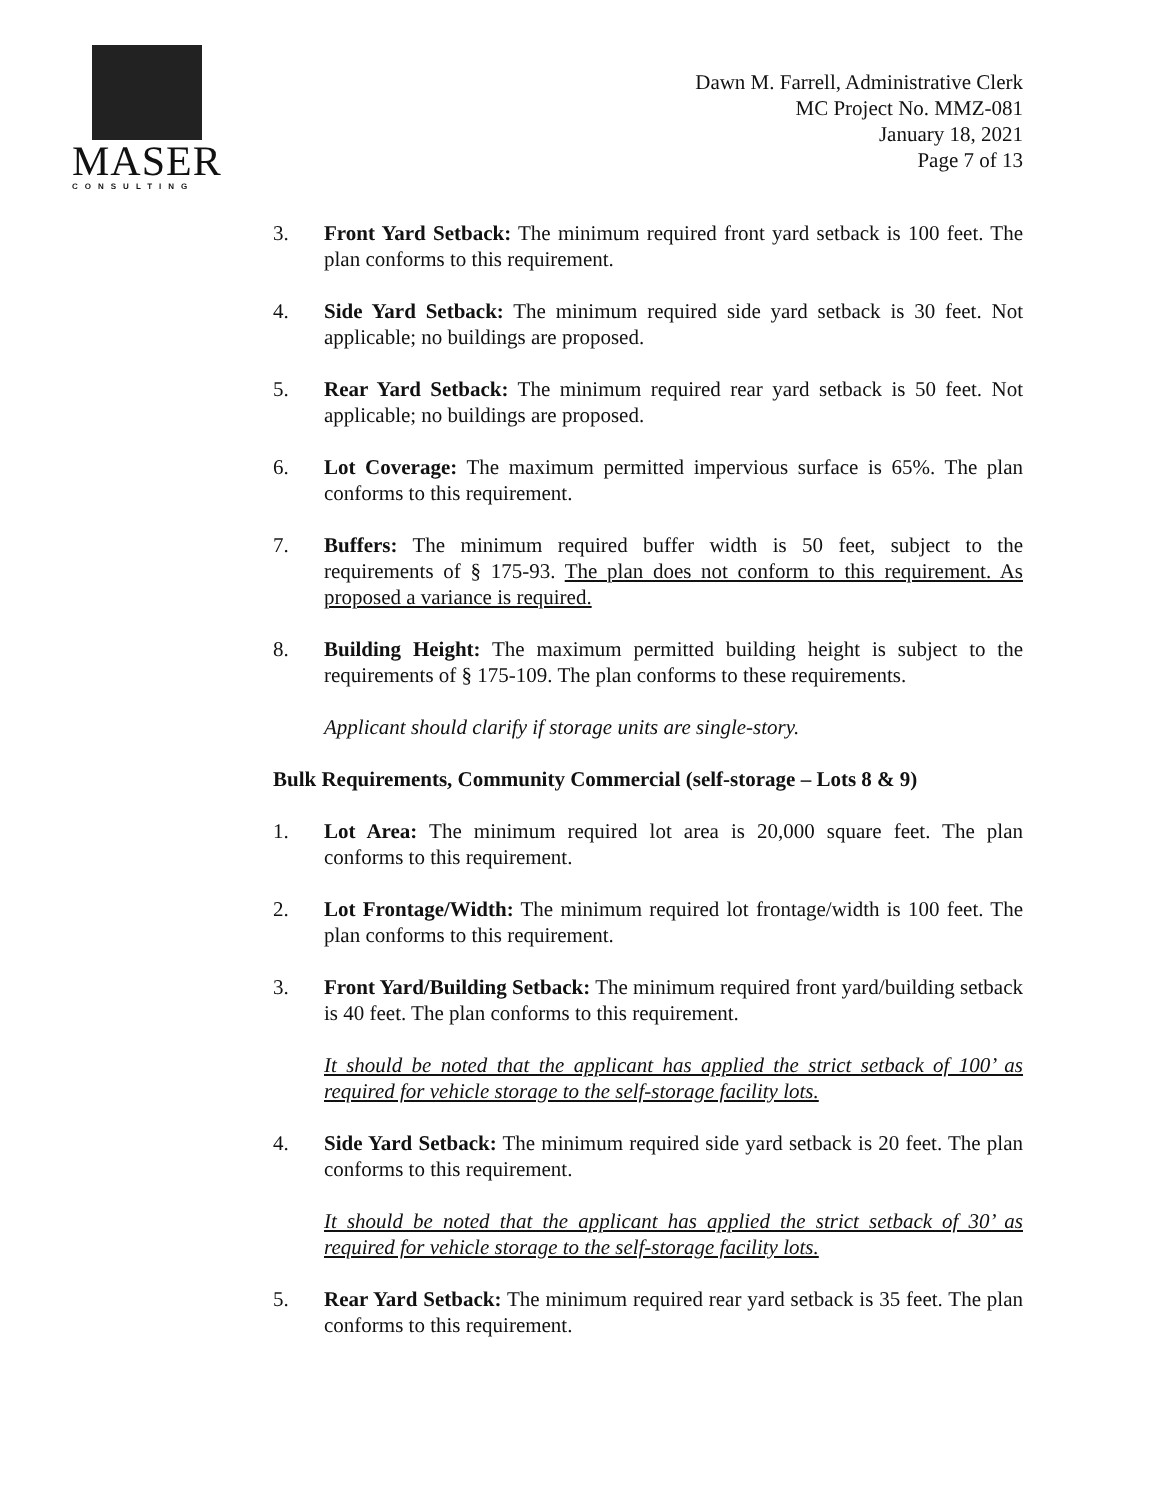MASER
CONSULTING
Dawn M. Farrell, Administrative Clerk
MC Project No. MMZ-081
January 18, 2021
Page 7 of 13
3. Front Yard Setback: The minimum required front yard setback is 100 feet. The plan conforms to this requirement.
4. Side Yard Setback: The minimum required side yard setback is 30 feet. Not applicable; no buildings are proposed.
5. Rear Yard Setback: The minimum required rear yard setback is 50 feet. Not applicable; no buildings are proposed.
6. Lot Coverage: The maximum permitted impervious surface is 65%. The plan conforms to this requirement.
7. Buffers: The minimum required buffer width is 50 feet, subject to the requirements of § 175-93. The plan does not conform to this requirement. As proposed a variance is required.
8. Building Height: The maximum permitted building height is subject to the requirements of § 175-109. The plan conforms to these requirements.
Applicant should clarify if storage units are single-story.
Bulk Requirements, Community Commercial (self-storage – Lots 8 & 9)
1. Lot Area: The minimum required lot area is 20,000 square feet. The plan conforms to this requirement.
2. Lot Frontage/Width: The minimum required lot frontage/width is 100 feet. The plan conforms to this requirement.
3. Front Yard/Building Setback: The minimum required front yard/building setback is 40 feet. The plan conforms to this requirement.
It should be noted that the applicant has applied the strict setback of 100’ as required for vehicle storage to the self-storage facility lots.
4. Side Yard Setback: The minimum required side yard setback is 20 feet. The plan conforms to this requirement.
It should be noted that the applicant has applied the strict setback of 30’ as required for vehicle storage to the self-storage facility lots.
5. Rear Yard Setback: The minimum required rear yard setback is 35 feet. The plan conforms to this requirement.